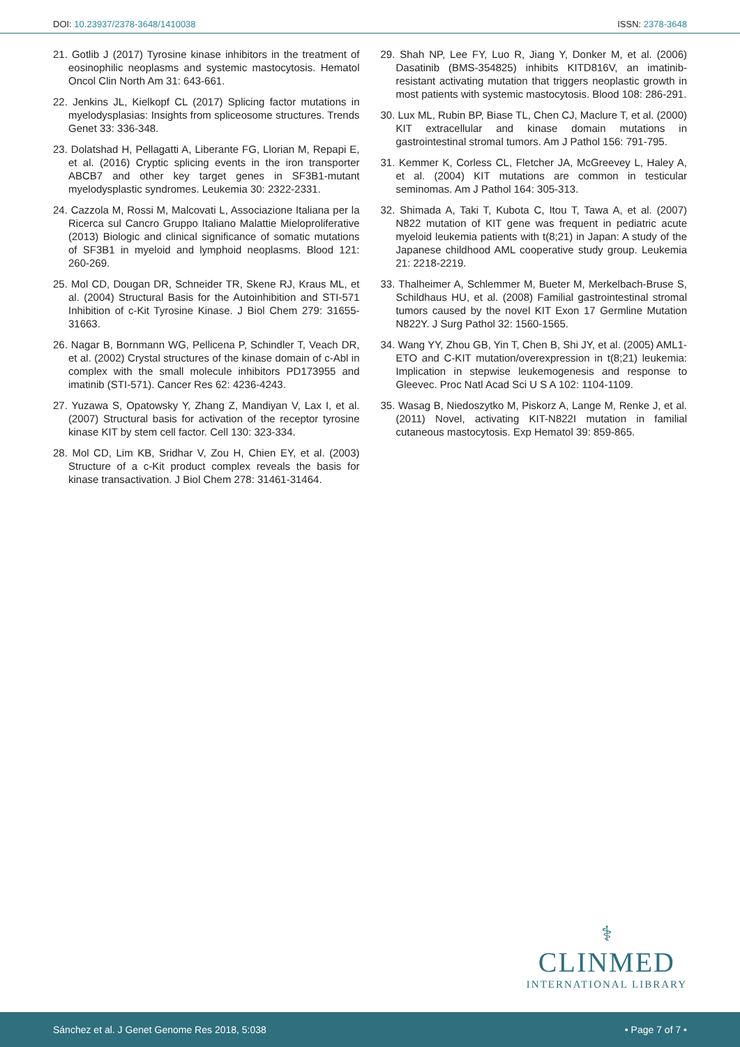DOI: 10.23937/2378-3648/1410038
ISSN: 2378-3648
21. Gotlib J (2017) Tyrosine kinase inhibitors in the treatment of eosinophilic neoplasms and systemic mastocytosis. Hematol Oncol Clin North Am 31: 643-661.
22. Jenkins JL, Kielkopf CL (2017) Splicing factor mutations in myelodysplasias: Insights from spliceosome structures. Trends Genet 33: 336-348.
23. Dolatshad H, Pellagatti A, Liberante FG, Llorian M, Repapi E, et al. (2016) Cryptic splicing events in the iron transporter ABCB7 and other key target genes in SF3B1-mutant myelodysplastic syndromes. Leukemia 30: 2322-2331.
24. Cazzola M, Rossi M, Malcovati L, Associazione Italiana per la Ricerca sul Cancro Gruppo Italiano Malattie Mieloproliferative (2013) Biologic and clinical significance of somatic mutations of SF3B1 in myeloid and lymphoid neoplasms. Blood 121: 260-269.
25. Mol CD, Dougan DR, Schneider TR, Skene RJ, Kraus ML, et al. (2004) Structural Basis for the Autoinhibition and STI-571 Inhibition of c-Kit Tyrosine Kinase. J Biol Chem 279: 31655-31663.
26. Nagar B, Bornmann WG, Pellicena P, Schindler T, Veach DR, et al. (2002) Crystal structures of the kinase domain of c-Abl in complex with the small molecule inhibitors PD173955 and imatinib (STI-571). Cancer Res 62: 4236-4243.
27. Yuzawa S, Opatowsky Y, Zhang Z, Mandiyan V, Lax I, et al. (2007) Structural basis for activation of the receptor tyrosine kinase KIT by stem cell factor. Cell 130: 323-334.
28. Mol CD, Lim KB, Sridhar V, Zou H, Chien EY, et al. (2003) Structure of a c-Kit product complex reveals the basis for kinase transactivation. J Biol Chem 278: 31461-31464.
29. Shah NP, Lee FY, Luo R, Jiang Y, Donker M, et al. (2006) Dasatinib (BMS-354825) inhibits KITD816V, an imatinib-resistant activating mutation that triggers neoplastic growth in most patients with systemic mastocytosis. Blood 108: 286-291.
30. Lux ML, Rubin BP, Biase TL, Chen CJ, Maclure T, et al. (2000) KIT extracellular and kinase domain mutations in gastrointestinal stromal tumors. Am J Pathol 156: 791-795.
31. Kemmer K, Corless CL, Fletcher JA, McGreevey L, Haley A, et al. (2004) KIT mutations are common in testicular seminomas. Am J Pathol 164: 305-313.
32. Shimada A, Taki T, Kubota C, Itou T, Tawa A, et al. (2007) N822 mutation of KIT gene was frequent in pediatric acute myeloid leukemia patients with t(8;21) in Japan: A study of the Japanese childhood AML cooperative study group. Leukemia 21: 2218-2219.
33. Thalheimer A, Schlemmer M, Bueter M, Merkelbach-Bruse S, Schildhaus HU, et al. (2008) Familial gastrointestinal stromal tumors caused by the novel KIT Exon 17 Germline Mutation N822Y. J Surg Pathol 32: 1560-1565.
34. Wang YY, Zhou GB, Yin T, Chen B, Shi JY, et al. (2005) AML1-ETO and C-KIT mutation/overexpression in t(8;21) leukemia: Implication in stepwise leukemogenesis and response to Gleevec. Proc Natl Acad Sci U S A 102: 1104-1109.
35. Wasag B, Niedoszytko M, Piskorz A, Lange M, Renke J, et al. (2011) Novel, activating KIT-N822I mutation in familial cutaneous mastocytosis. Exp Hematol 39: 859-865.
⚕
CLINMED
INTERNATIONAL LIBRARY
Sánchez et al. J Genet Genome Res 2018, 5:038
• Page 7 of 7 •